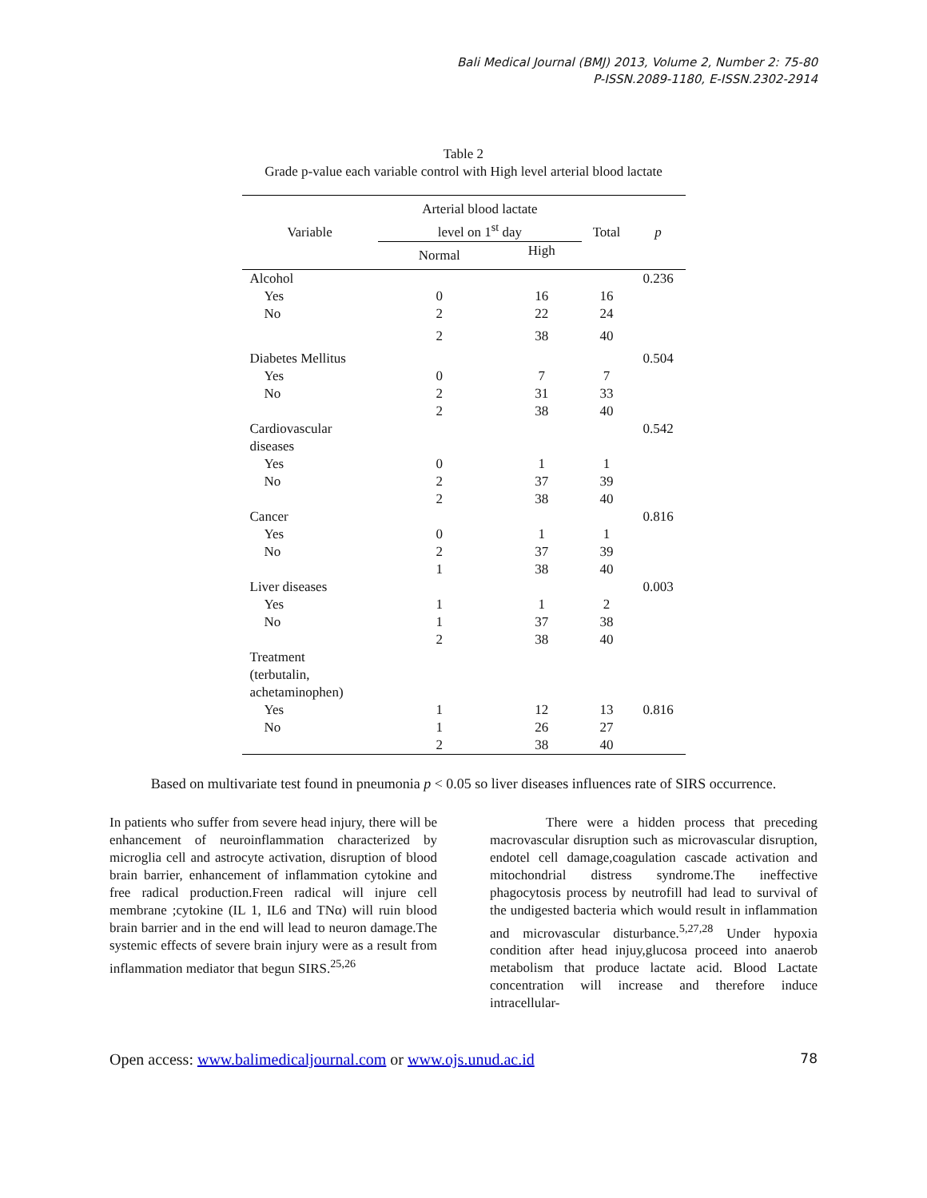Bali Medical Journal (BMJ) 2013, Volume 2, Number 2: 75-80
P-ISSN.2089-1180, E-ISSN.2302-2914
Table 2
Grade p-value each variable control with High level arterial blood lactate
| Variable | Arterial blood lactate level on 1<sup>st</sup> day | | Total | p |
| --- | --- | --- | --- | --- |
| | Normal | High | | |
| Alcohol | | | | 0.236 |
| Yes | 0 | 16 | 16 | |
| No | 2 | 22 | 24 | |
| | 2 | 38 | 40 | |
| Diabetes Mellitus | | | | 0.504 |
| Yes | 0 | 7 | 7 | |
| No | 2 | 31 | 33 | |
| | 2 | 38 | 40 | |
| Cardiovascular diseases | | | | 0.542 |
| Yes | 0 | 1 | 1 | |
| No | 2 | 37 | 39 | |
| | 2 | 38 | 40 | |
| Cancer | | | | 0.816 |
| Yes | 0 | 1 | 1 | |
| No | 2 | 37 | 39 | |
| | 1 | 38 | 40 | |
| Liver diseases | | | | 0.003 |
| Yes | 1 | 1 | 2 | |
| No | 1 | 37 | 38 | |
| | 2 | 38 | 40 | |
| Treatment (terbutalin, achetaminophen) | | | | |
| Yes | 1 | 12 | 13 | 0.816 |
| No | 1 | 26 | 27 | |
| | 2 | 38 | 40 | |
Based on multivariate test found in pneumonia p < 0.05 so liver diseases influences rate of SIRS occurrence.
In patients who suffer from severe head injury, there will be enhancement of neuroinflammation characterized by microglia cell and astrocyte activation, disruption of blood brain barrier, enhancement of inflammation cytokine and free radical production.Freen radical will injure cell membrane ;cytokine (IL 1, IL6 and TNα) will ruin blood brain barrier and in the end will lead to neuron damage.The systemic effects of severe brain injury were as a result from inflammation mediator that begun SIRS.<sup>25,26</sup>
There were a hidden process that preceding macrovascular disruption such as microvascular disruption, endotel cell damage,coagulation cascade activation and mitochondrial distress syndrome.The ineffective phagocytosis process by neutrofill had lead to survival of the undigested bacteria which would result in inflammation and microvascular disturbance.<sup>5,27,28</sup> Under hypoxia condition after head injuy,glucosa proceed into anaerob metabolism that produce lactate acid. Blood Lactate concentration will increase and therefore induce intracellular-
Open access: www.balimedicaljournal.com or www.ojs.unud.ac.id 78